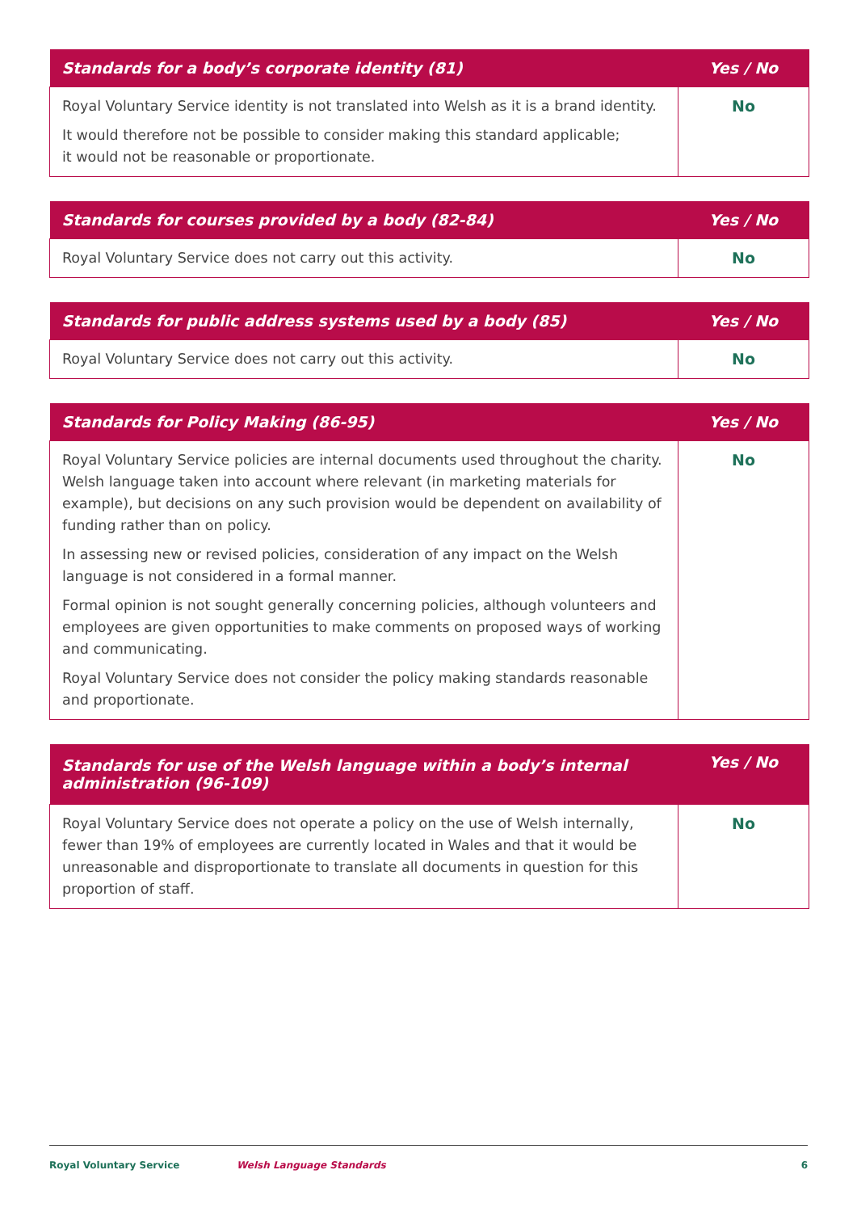| Standards for a body’s corporate identity (81) | Yes / No |
| --- | --- |
| Royal Voluntary Service identity is not translated into Welsh as it is a brand identity. It would therefore not be possible to consider making this standard applicable; it would not be reasonable or proportionate. | No |
| Standards for courses provided by a body (82-84) | Yes / No |
| --- | --- |
| Royal Voluntary Service does not carry out this activity. | No |
| Standards for public address systems used by a body (85) | Yes / No |
| --- | --- |
| Royal Voluntary Service does not carry out this activity. | No |
| Standards for Policy Making (86-95) | Yes / No |
| --- | --- |
| Royal Voluntary Service policies are internal documents used throughout the charity. Welsh language taken into account where relevant (in marketing materials for example), but decisions on any such provision would be dependent on availability of funding rather than on policy. In assessing new or revised policies, consideration of any impact on the Welsh language is not considered in a formal manner. Formal opinion is not sought generally concerning policies, although volunteers and employees are given opportunities to make comments on proposed ways of working and communicating. Royal Voluntary Service does not consider the policy making standards reasonable and proportionate. | No |
| Standards for use of the Welsh language within a body’s internal administration (96-109) | Yes / No |
| --- | --- |
| Royal Voluntary Service does not operate a policy on the use of Welsh internally, fewer than 19% of employees are currently located in Wales and that it would be unreasonable and disproportionate to translate all documents in question for this proportion of staff. | No |
Royal Voluntary Service Welsh Language Standards 6